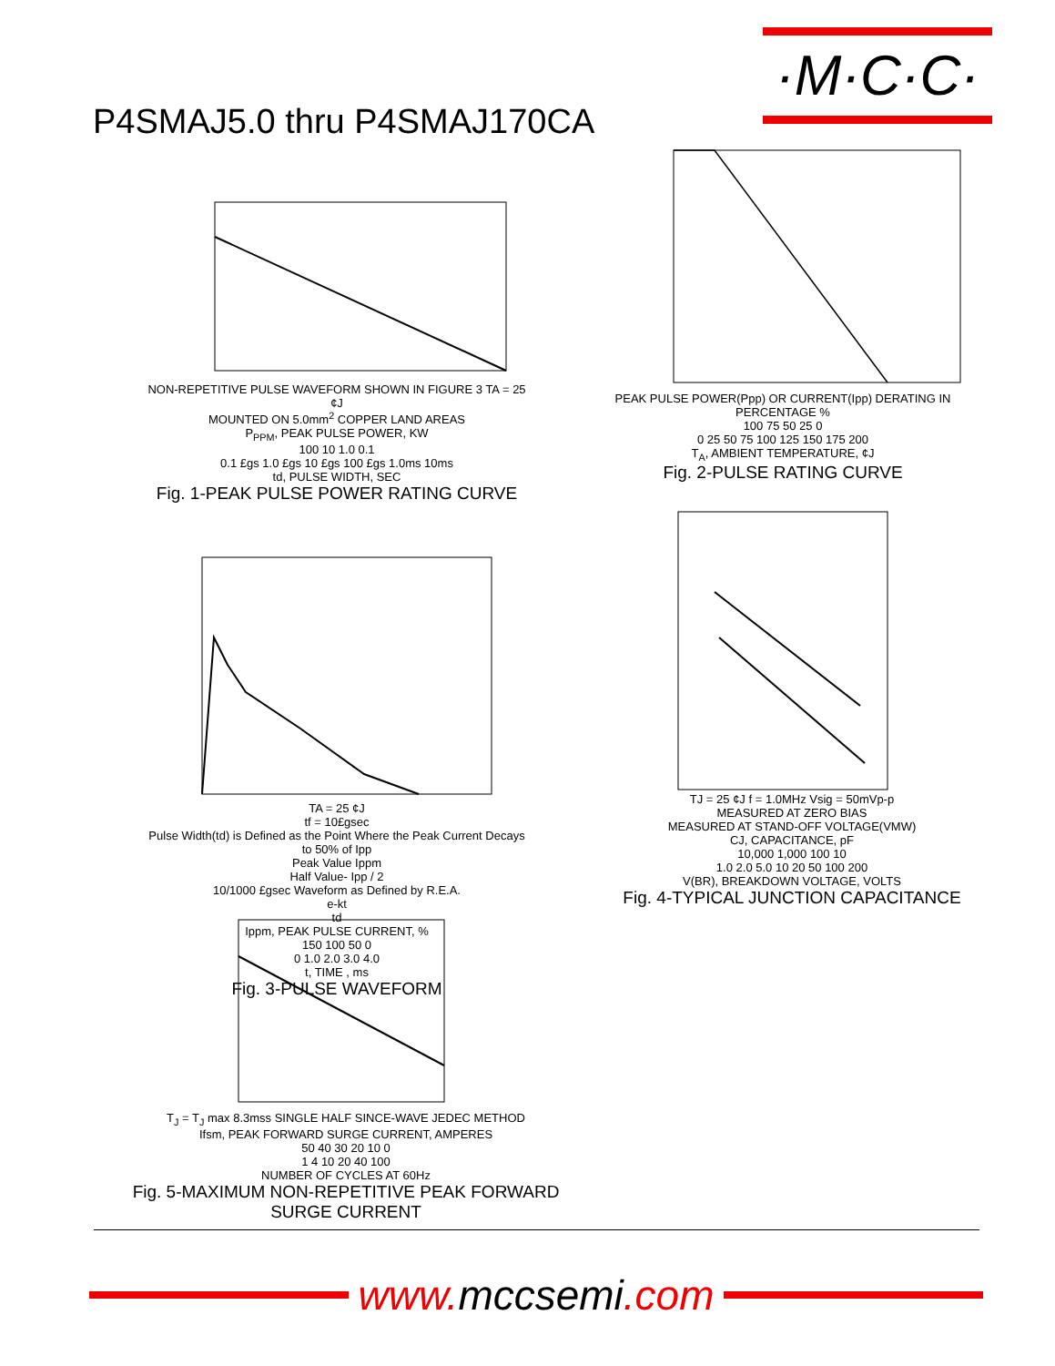·M·C·C·
P4SMAJ5.0 thru P4SMAJ170CA
NON-REPETITIVE PULSE WAVEFORM SHOWN IN FIGURE 3 TA = 25 ¢J
MOUNTED ON 5.0mm<sup>2</sup> COPPER LAND AREAS
P<sub>PPM</sub>, PEAK PULSE POWER, KW
100 10 1.0 0.1
0.1 £gs 1.0 £gs 10 £gs 100 £gs 1.0ms 10ms
td, PULSE WIDTH, SEC
Fig. 1-PEAK PULSE POWER RATING CURVE
PEAK PULSE POWER(Ppp) OR CURRENT(Ipp) DERATING IN PERCENTAGE %
100 75 50 25 0
0 25 50 75 100 125 150 175 200
T<sub>A</sub>, AMBIENT TEMPERATURE, ¢J
Fig. 2-PULSE RATING CURVE
TA = 25 ¢J
tf = 10£gsec
Pulse Width(td) is Defined as the Point Where the Peak Current Decays to 50% of Ipp
Peak Value Ippm
Half Value- Ipp / 2
10/1000 £gsec Waveform as Defined by R.E.A.
e-kt
td
Ippm, PEAK PULSE CURRENT, %
150 100 50 0
0 1.0 2.0 3.0 4.0
t, TIME , ms
Fig. 3-PULSE WAVEFORM
TJ = 25 ¢J f = 1.0MHz Vsig = 50mVp-p
MEASURED AT ZERO BIAS
MEASURED AT STAND-OFF VOLTAGE(VMW)
CJ, CAPACITANCE, pF
10,000 1,000 100 10
1.0 2.0 5.0 10 20 50 100 200
V(BR), BREAKDOWN VOLTAGE, VOLTS
Fig. 4-TYPICAL JUNCTION CAPACITANCE
T<sub>J</sub> = T<sub>J</sub> max 8.3mss SINGLE HALF SINCE-WAVE JEDEC METHOD
Ifsm, PEAK FORWARD SURGE CURRENT, AMPERES
50 40 30 20 10 0
1 4 10 20 40 100
NUMBER OF CYCLES AT 60Hz
Fig. 5-MAXIMUM NON-REPETITIVE PEAK FORWARD SURGE CURRENT
www. mccsemi.com